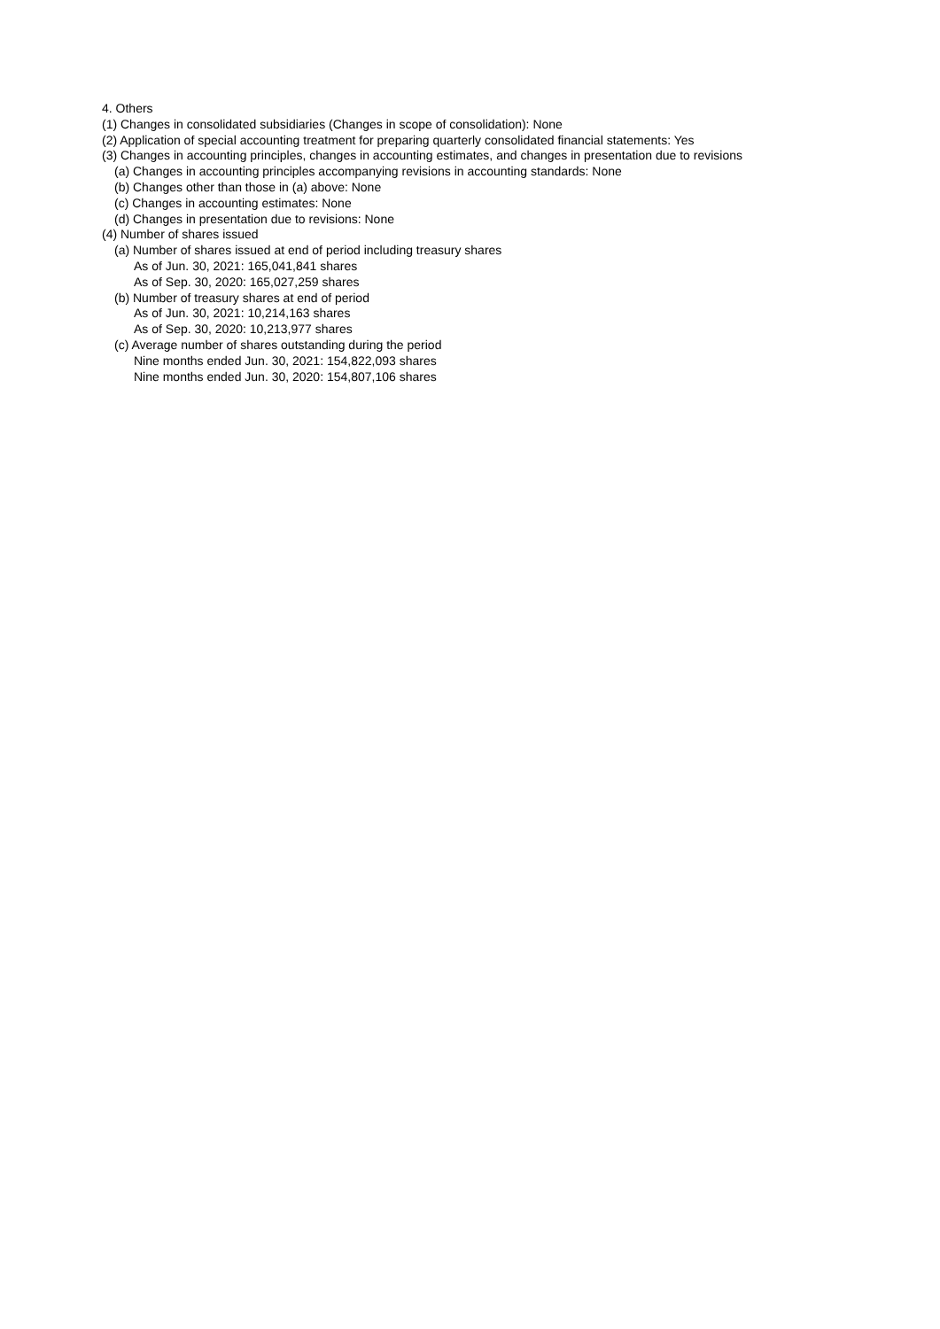4. Others
(1) Changes in consolidated subsidiaries (Changes in scope of consolidation): None
(2) Application of special accounting treatment for preparing quarterly consolidated financial statements: Yes
(3) Changes in accounting principles, changes in accounting estimates, and changes in presentation due to revisions
(a) Changes in accounting principles accompanying revisions in accounting standards: None
(b) Changes other than those in (a) above: None
(c) Changes in accounting estimates: None
(d) Changes in presentation due to revisions: None
(4) Number of shares issued
(a) Number of shares issued at end of period including treasury shares
As of Jun. 30, 2021: 165,041,841 shares
As of Sep. 30, 2020: 165,027,259 shares
(b) Number of treasury shares at end of period
As of Jun. 30, 2021: 10,214,163 shares
As of Sep. 30, 2020: 10,213,977 shares
(c) Average number of shares outstanding during the period
Nine months ended Jun. 30, 2021: 154,822,093 shares
Nine months ended Jun. 30, 2020: 154,807,106 shares